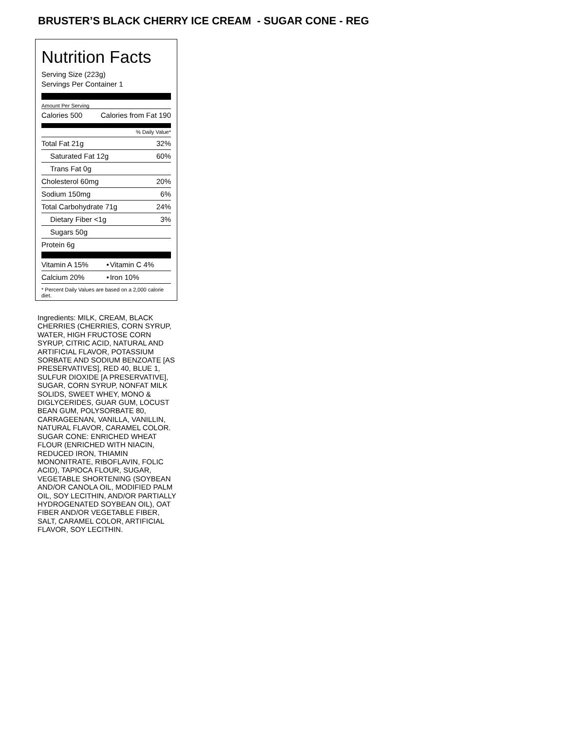BRUSTER’S BLACK CHERRY ICE CREAM - SUGAR CONE - REG
Nutrition Facts
Serving Size (223g)
Servings Per Container 1
Amount Per Serving
| Calories 500 | Calories from Fat 190 |
% Daily Value*
| Total Fat 21g | 32% |
| Saturated Fat 12g | 60% |
| Trans Fat 0g | |
| Cholesterol 60mg | 20% |
| Sodium 150mg | 6% |
| Total Carbohydrate 71g | 24% |
| Dietary Fiber <1g | 3% |
| Sugars 50g | |
| Protein 6g | |
| Vitamin A 15% | • | Vitamin C 4% |
| Calcium 20% | • | Iron 10% |
* Percent Daily Values are based on a 2,000 calorie diet.
Ingredients: MILK, CREAM, BLACK CHERRIES (CHERRIES, CORN SYRUP, WATER, HIGH FRUCTOSE CORN SYRUP, CITRIC ACID, NATURAL AND ARTIFICIAL FLAVOR, POTASSIUM SORBATE AND SODIUM BENZOATE [AS PRESERVATIVES], RED 40, BLUE 1, SULFUR DIOXIDE [A PRESERVATIVE], SUGAR, CORN SYRUP, NONFAT MILK SOLIDS, SWEET WHEY, MONO & DIGLYCERIDES, GUAR GUM, LOCUST BEAN GUM, POLYSORBATE 80, CARRAGEENAN, VANILLA, VANILLIN, NATURAL FLAVOR, CARAMEL COLOR. SUGAR CONE: ENRICHED WHEAT FLOUR (ENRICHED WITH NIACIN, REDUCED IRON, THIAMIN MONONITRATE, RIBOFLAVIN, FOLIC ACID), TAPIOCA FLOUR, SUGAR, VEGETABLE SHORTENING (SOYBEAN AND/OR CANOLA OIL, MODIFIED PALM OIL, SOY LECITHIN, AND/OR PARTIALLY HYDROGENATED SOYBEAN OIL), OAT FIBER AND/OR VEGETABLE FIBER, SALT, CARAMEL COLOR, ARTIFICIAL FLAVOR, SOY LECITHIN.